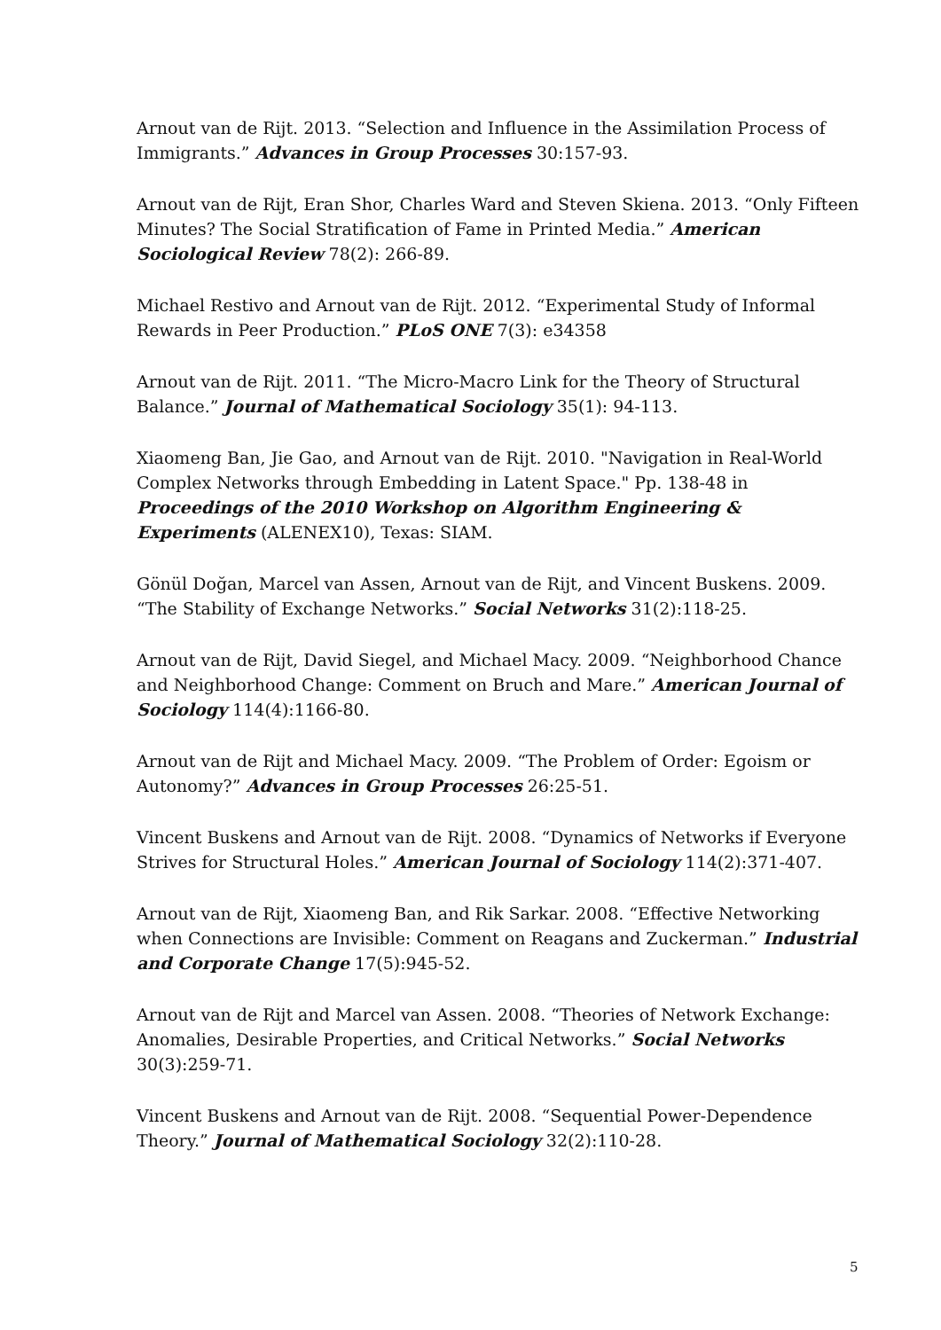Arnout van de Rijt. 2013. “Selection and Influence in the Assimilation Process of Immigrants.” Advances in Group Processes 30:157-93.
Arnout van de Rijt, Eran Shor, Charles Ward and Steven Skiena. 2013. “Only Fifteen Minutes? The Social Stratification of Fame in Printed Media.” American Sociological Review 78(2): 266-89.
Michael Restivo and Arnout van de Rijt. 2012. “Experimental Study of Informal Rewards in Peer Production.” PLoS ONE 7(3): e34358
Arnout van de Rijt. 2011. “The Micro-Macro Link for the Theory of Structural Balance.” Journal of Mathematical Sociology 35(1): 94-113.
Xiaomeng Ban, Jie Gao, and Arnout van de Rijt. 2010. "Navigation in Real-World Complex Networks through Embedding in Latent Space." Pp. 138-48 in Proceedings of the 2010 Workshop on Algorithm Engineering & Experiments (ALENEX10), Texas: SIAM.
Gönül Doğan, Marcel van Assen, Arnout van de Rijt, and Vincent Buskens. 2009. “The Stability of Exchange Networks.” Social Networks 31(2):118-25.
Arnout van de Rijt, David Siegel, and Michael Macy. 2009. “Neighborhood Chance and Neighborhood Change: Comment on Bruch and Mare.” American Journal of Sociology 114(4):1166-80.
Arnout van de Rijt and Michael Macy. 2009. “The Problem of Order: Egoism or Autonomy?” Advances in Group Processes 26:25-51.
Vincent Buskens and Arnout van de Rijt. 2008. “Dynamics of Networks if Everyone Strives for Structural Holes.” American Journal of Sociology 114(2):371-407.
Arnout van de Rijt, Xiaomeng Ban, and Rik Sarkar. 2008. “Effective Networking when Connections are Invisible: Comment on Reagans and Zuckerman.” Industrial and Corporate Change 17(5):945-52.
Arnout van de Rijt and Marcel van Assen. 2008. “Theories of Network Exchange: Anomalies, Desirable Properties, and Critical Networks.” Social Networks 30(3):259-71.
Vincent Buskens and Arnout van de Rijt. 2008. “Sequential Power-Dependence Theory.” Journal of Mathematical Sociology 32(2):110-28.
5